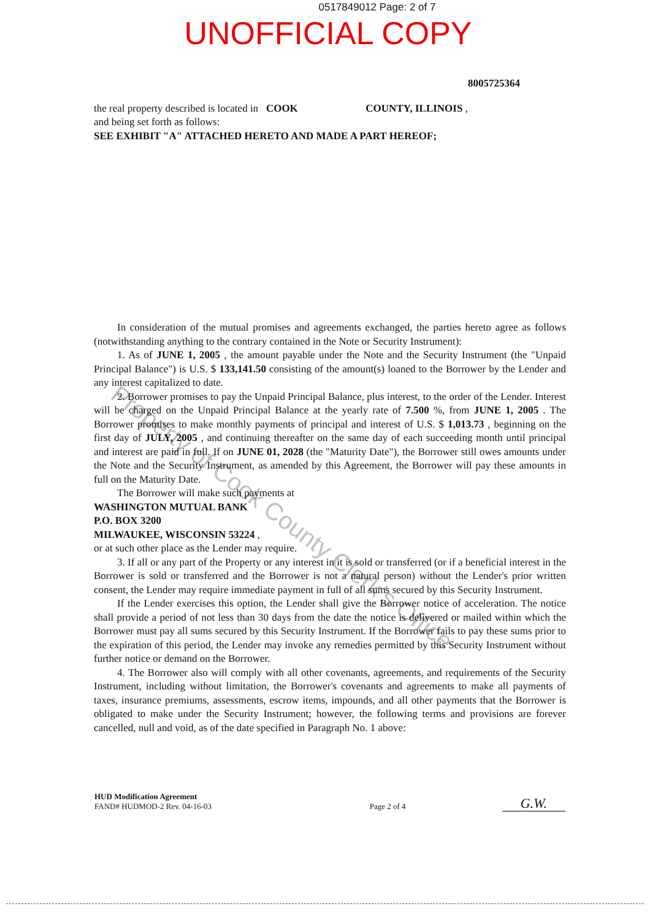0517849012 Page: 2 of 7
UNOFFICIAL COPY
8005725364
the real property described is located in COOK COUNTY, ILLINOIS ,
and being set forth as follows:
SEE EXHIBIT "A" ATTACHED HERETO AND MADE A PART HEREOF;
In consideration of the mutual promises and agreements exchanged, the parties hereto agree as follows (notwithstanding anything to the contrary contained in the Note or Security Instrument):
1. As of JUNE 1, 2005 , the amount payable under the Note and the Security Instrument (the "Unpaid Principal Balance") is U.S. $ 133,141.50 consisting of the amount(s) loaned to the Borrower by the Lender and any interest capitalized to date.
2. Borrower promises to pay the Unpaid Principal Balance, plus interest, to the order of the Lender. Interest will be charged on the Unpaid Principal Balance at the yearly rate of 7.500 %, from JUNE 1, 2005 . The Borrower promises to make monthly payments of principal and interest of U.S. $ 1,013.73 , beginning on the first day of JULY, 2005 , and continuing thereafter on the same day of each succeeding month until principal and interest are paid in full. If on JUNE 01, 2028 (the "Maturity Date"), the Borrower still owes amounts under the Note and the Security Instrument, as amended by this Agreement, the Borrower will pay these amounts in full on the Maturity Date.
The Borrower will make such payments at
WASHINGTON MUTUAL BANK
P.O. BOX 3200
MILWAUKEE, WISCONSIN 53224 ,
or at such other place as the Lender may require.
3. If all or any part of the Property or any interest in it is sold or transferred (or if a beneficial interest in the Borrower is sold or transferred and the Borrower is not a natural person) without the Lender's prior written consent, the Lender may require immediate payment in full of all sums secured by this Security Instrument.
If the Lender exercises this option, the Lender shall give the Borrower notice of acceleration. The notice shall provide a period of not less than 30 days from the date the notice is delivered or mailed within which the Borrower must pay all sums secured by this Security Instrument. If the Borrower fails to pay these sums prior to the expiration of this period, the Lender may invoke any remedies permitted by this Security Instrument without further notice or demand on the Borrower.
4. The Borrower also will comply with all other covenants, agreements, and requirements of the Security Instrument, including without limitation, the Borrower's covenants and agreements to make all payments of taxes, insurance premiums, assessments, escrow items, impounds, and all other payments that the Borrower is obligated to make under the Security Instrument; however, the following terms and provisions are forever cancelled, null and void, as of the date specified in Paragraph No. 1 above:
Property of Cook County Clerk's Office
| HUD Modification Agreement FAND# HUDMOD-2 Rev. 04-16-03 | Page 2 of 4 | G.W. |